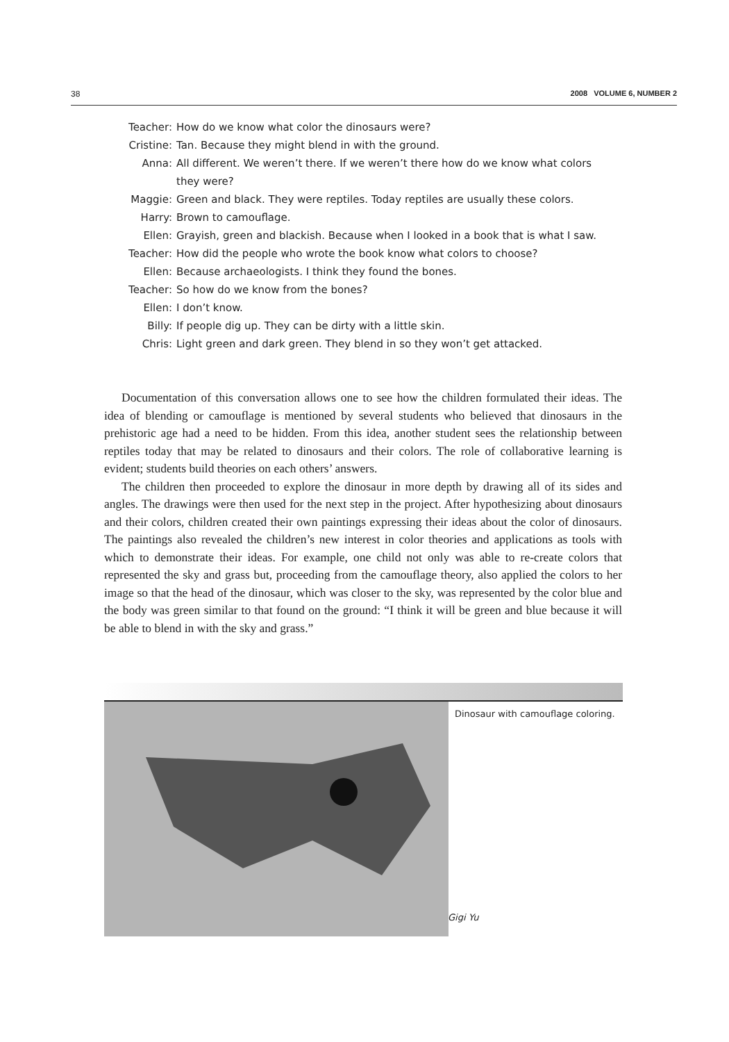38 2008 VOLUME 6, NUMBER 2
Teacher: How do we know what color the dinosaurs were?
Cristine: Tan. Because they might blend in with the ground.
Anna: All different. We weren’t there. If we weren’t there how do we know what colors they were?
Maggie: Green and black. They were reptiles. Today reptiles are usually these colors.
Harry: Brown to camouflage.
Ellen: Grayish, green and blackish. Because when I looked in a book that is what I saw.
Teacher: How did the people who wrote the book know what colors to choose?
Ellen: Because archaeologists. I think they found the bones.
Teacher: So how do we know from the bones?
Ellen: I don’t know.
Billy: If people dig up. They can be dirty with a little skin.
Chris: Light green and dark green. They blend in so they won’t get attacked.
Documentation of this conversation allows one to see how the children formulated their ideas. The idea of blending or camouflage is mentioned by several students who believed that dinosaurs in the prehistoric age had a need to be hidden. From this idea, another student sees the relationship between reptiles today that may be related to dinosaurs and their colors. The role of collaborative learning is evident; students build theories on each others’ answers.
The children then proceeded to explore the dinosaur in more depth by drawing all of its sides and angles. The drawings were then used for the next step in the project. After hypothesizing about dinosaurs and their colors, children created their own paintings expressing their ideas about the color of dinosaurs. The paintings also revealed the children’s new interest in color theories and applications as tools with which to demonstrate their ideas. For example, one child not only was able to re-create colors that represented the sky and grass but, proceeding from the camouflage theory, also applied the colors to her image so that the head of the dinosaur, which was closer to the sky, was represented by the color blue and the body was green similar to that found on the ground: “I think it will be green and blue because it will be able to blend in with the sky and grass.”
Dinosaur with camouflage coloring.
Gigi Yu